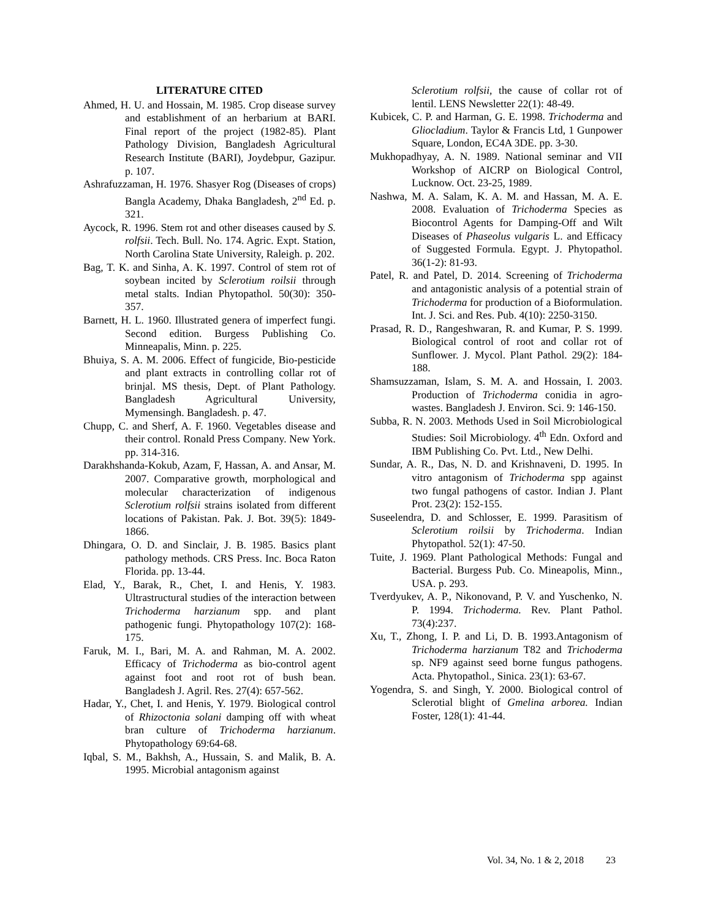LITERATURE CITED
Ahmed, H. U. and Hossain, M. 1985. Crop disease survey and establishment of an herbarium at BARI. Final report of the project (1982-85). Plant Pathology Division, Bangladesh Agricultural Research Institute (BARI), Joydebpur, Gazipur. p. 107.
Ashrafuzzaman, H. 1976. Shasyer Rog (Diseases of crops) Bangla Academy, Dhaka Bangladesh, 2<sup>nd</sup> Ed. p. 321.
Aycock, R. 1996. Stem rot and other diseases caused by S. rolfsii. Tech. Bull. No. 174. Agric. Expt. Station, North Carolina State University, Raleigh. p. 202.
Bag, T. K. and Sinha, A. K. 1997. Control of stem rot of soybean incited by Sclerotium roilsii through metal stalts. Indian Phytopathol. 50(30): 350-357.
Barnett, H. L. 1960. Illustrated genera of imperfect fungi. Second edition. Burgess Publishing Co. Minneapalis, Minn. p. 225.
Bhuiya, S. A. M. 2006. Effect of fungicide, Bio-pesticide and plant extracts in controlling collar rot of brinjal. MS thesis, Dept. of Plant Pathology. Bangladesh Agricultural University, Mymensingh. Bangladesh. p. 47.
Chupp, C. and Sherf, A. F. 1960. Vegetables disease and their control. Ronald Press Company. New York. pp. 314-316.
Darakhshanda-Kokub, Azam, F, Hassan, A. and Ansar, M. 2007. Comparative growth, morphological and molecular characterization of indigenous Sclerotium rolfsii strains isolated from different locations of Pakistan. Pak. J. Bot. 39(5): 1849-1866.
Dhingara, O. D. and Sinclair, J. B. 1985. Basics plant pathology methods. CRS Press. Inc. Boca Raton Florida. pp. 13-44.
Elad, Y., Barak, R., Chet, I. and Henis, Y. 1983. Ultrastructural studies of the interaction between Trichoderma harzianum spp. and plant pathogenic fungi. Phytopathology 107(2): 168-175.
Faruk, M. I., Bari, M. A. and Rahman, M. A. 2002. Efficacy of Trichoderma as bio-control agent against foot and root rot of bush bean. Bangladesh J. Agril. Res. 27(4): 657-562.
Hadar, Y., Chet, I. and Henis, Y. 1979. Biological control of Rhizoctonia solani damping off with wheat bran culture of Trichoderma harzianum. Phytopathology 69:64-68.
Iqbal, S. M., Bakhsh, A., Hussain, S. and Malik, B. A. 1995. Microbial antagonism against
Sclerotium rolfsii, the cause of collar rot of lentil. LENS Newsletter 22(1): 48-49.
Kubicek, C. P. and Harman, G. E. 1998. Trichoderma and Gliocladium. Taylor & Francis Ltd, 1 Gunpower Square, London, EC4A 3DE. pp. 3-30.
Mukhopadhyay, A. N. 1989. National seminar and VII Workshop of AICRP on Biological Control, Lucknow. Oct. 23-25, 1989.
Nashwa, M. A. Salam, K. A. M. and Hassan, M. A. E. 2008. Evaluation of Trichoderma Species as Biocontrol Agents for Damping-Off and Wilt Diseases of Phaseolus vulgaris L. and Efficacy of Suggested Formula. Egypt. J. Phytopathol. 36(1-2): 81-93.
Patel, R. and Patel, D. 2014. Screening of Trichoderma and antagonistic analysis of a potential strain of Trichoderma for production of a Bioformulation. Int. J. Sci. and Res. Pub. 4(10): 2250-3150.
Prasad, R. D., Rangeshwaran, R. and Kumar, P. S. 1999. Biological control of root and collar rot of Sunflower. J. Mycol. Plant Pathol. 29(2): 184-188.
Shamsuzzaman, Islam, S. M. A. and Hossain, I. 2003. Production of Trichoderma conidia in agro-wastes. Bangladesh J. Environ. Sci. 9: 146-150.
Subba, R. N. 2003. Methods Used in Soil Microbiological Studies: Soil Microbiology. 4<sup>th</sup> Edn. Oxford and IBM Publishing Co. Pvt. Ltd., New Delhi.
Sundar, A. R., Das, N. D. and Krishnaveni, D. 1995. In vitro antagonism of Trichoderma spp against two fungal pathogens of castor. Indian J. Plant Prot. 23(2): 152-155.
Suseelendra, D. and Schlosser, E. 1999. Parasitism of Sclerotium roilsii by Trichoderma. Indian Phytopathol. 52(1): 47-50.
Tuite, J. 1969. Plant Pathological Methods: Fungal and Bacterial. Burgess Pub. Co. Mineapolis, Minn., USA. p. 293.
Tverdyukev, A. P., Nikonovand, P. V. and Yuschenko, N. P. 1994. Trichoderma. Rev. Plant Pathol. 73(4):237.
Xu, T., Zhong, I. P. and Li, D. B. 1993.Antagonism of Trichoderma harzianum T82 and Trichoderma sp. NF9 against seed borne fungus pathogens. Acta. Phytopathol., Sinica. 23(1): 63-67.
Yogendra, S. and Singh, Y. 2000. Biological control of Sclerotial blight of Gmelina arborea. Indian Foster, 128(1): 41-44.
Vol. 34, No. 1 & 2, 2018 23